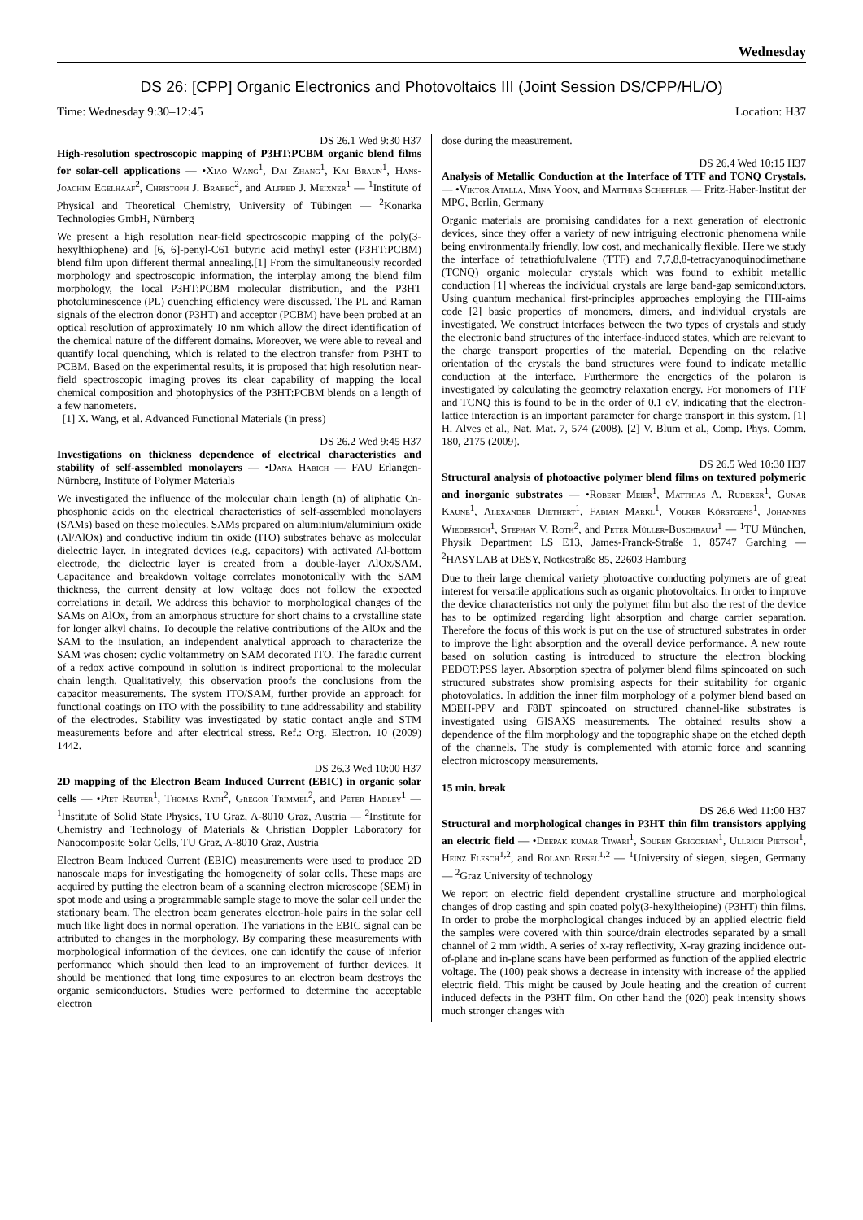Wednesday
DS 26: [CPP] Organic Electronics and Photovoltaics III (Joint Session DS/CPP/HL/O)
Time: Wednesday 9:30–12:45 Location: H37
DS 26.1 Wed 9:30 H37
High-resolution spectroscopic mapping of P3HT:PCBM organic blend films for solar-cell applications — •Xiao Wang<sup>1</sup>, Dai Zhang<sup>1</sup>, Kai Braun<sup>1</sup>, Hans-Joachim Egelhaaf<sup>2</sup>, Christoph J. Brabec<sup>2</sup>, and Alfred J. Meixner<sup>1</sup> — <sup>1</sup>Institute of Physical and Theoretical Chemistry, University of Tübingen — <sup>2</sup>Konarka Technologies GmbH, Nürnberg
We present a high resolution near-field spectroscopic mapping of the poly(3-hexylthiophene) and [6, 6]-penyl-C61 butyric acid methyl ester (P3HT:PCBM) blend film upon different thermal annealing.[1] From the simultaneously recorded morphology and spectroscopic information, the interplay among the blend film morphology, the local P3HT:PCBM molecular distribution, and the P3HT photoluminescence (PL) quenching efficiency were discussed. The PL and Raman signals of the electron donor (P3HT) and acceptor (PCBM) have been probed at an optical resolution of approximately 10 nm which allow the direct identification of the chemical nature of the different domains. Moreover, we were able to reveal and quantify local quenching, which is related to the electron transfer from P3HT to PCBM. Based on the experimental results, it is proposed that high resolution near-field spectroscopic imaging proves its clear capability of mapping the local chemical composition and photophysics of the P3HT:PCBM blends on a length of a few nanometers.
[1] X. Wang, et al. Advanced Functional Materials (in press)
DS 26.2 Wed 9:45 H37
Investigations on thickness dependence of electrical characteristics and stability of self-assembled monolayers — •Dana Habich — FAU Erlangen-Nürnberg, Institute of Polymer Materials
We investigated the influence of the molecular chain length (n) of aliphatic Cn-phosphonic acids on the electrical characteristics of self-assembled monolayers (SAMs) based on these molecules. SAMs prepared on aluminium/aluminium oxide (Al/AlOx) and conductive indium tin oxide (ITO) substrates behave as molecular dielectric layer. In integrated devices (e.g. capacitors) with activated Al-bottom electrode, the dielectric layer is created from a double-layer AlOx/SAM. Capacitance and breakdown voltage correlates monotonically with the SAM thickness, the current density at low voltage does not follow the expected correlations in detail. We address this behavior to morphological changes of the SAMs on AlOx, from an amorphous structure for short chains to a crystalline state for longer alkyl chains. To decouple the relative contributions of the AlOx and the SAM to the insulation, an independent analytical approach to characterize the SAM was chosen: cyclic voltammetry on SAM decorated ITO. The faradic current of a redox active compound in solution is indirect proportional to the molecular chain length. Qualitatively, this observation proofs the conclusions from the capacitor measurements. The system ITO/SAM, further provide an approach for functional coatings on ITO with the possibility to tune addressability and stability of the electrodes. Stability was investigated by static contact angle and STM measurements before and after electrical stress. Ref.: Org. Electron. 10 (2009) 1442.
DS 26.3 Wed 10:00 H37
2D mapping of the Electron Beam Induced Current (EBIC) in organic solar cells — •Piet Reuter<sup>1</sup>, Thomas Rath<sup>2</sup>, Gregor Trimmel<sup>2</sup>, and Peter Hadley<sup>1</sup> — <sup>1</sup>Institute of Solid State Physics, TU Graz, A-8010 Graz, Austria — <sup>2</sup>Institute for Chemistry and Technology of Materials & Christian Doppler Laboratory for Nanocomposite Solar Cells, TU Graz, A-8010 Graz, Austria
Electron Beam Induced Current (EBIC) measurements were used to produce 2D nanoscale maps for investigating the homogeneity of solar cells. These maps are acquired by putting the electron beam of a scanning electron microscope (SEM) in spot mode and using a programmable sample stage to move the solar cell under the stationary beam. The electron beam generates electron-hole pairs in the solar cell much like light does in normal operation. The variations in the EBIC signal can be attributed to changes in the morphology. By comparing these measurements with morphological information of the devices, one can identify the cause of inferior performance which should then lead to an improvement of further devices. It should be mentioned that long time exposures to an electron beam destroys the organic semiconductors. Studies were performed to determine the acceptable electron
dose during the measurement.
DS 26.4 Wed 10:15 H37
Analysis of Metallic Conduction at the Interface of TTF and TCNQ Crystals. — •Viktor Atalla, Mina Yoon, and Matthias Scheffler — Fritz-Haber-Institut der MPG, Berlin, Germany
Organic materials are promising candidates for a next generation of electronic devices, since they offer a variety of new intriguing electronic phenomena while being environmentally friendly, low cost, and mechanically flexible. Here we study the interface of tetrathiofulvalene (TTF) and 7,7,8,8-tetracyanoquinodimethane (TCNQ) organic molecular crystals which was found to exhibit metallic conduction [1] whereas the individual crystals are large band-gap semiconductors. Using quantum mechanical first-principles approaches employing the FHI-aims code [2] basic properties of monomers, dimers, and individual crystals are investigated. We construct interfaces between the two types of crystals and study the electronic band structures of the interface-induced states, which are relevant to the charge transport properties of the material. Depending on the relative orientation of the crystals the band structures were found to indicate metallic conduction at the interface. Furthermore the energetics of the polaron is investigated by calculating the geometry relaxation energy. For monomers of TTF and TCNQ this is found to be in the order of 0.1 eV, indicating that the electron-lattice interaction is an important parameter for charge transport in this system. [1] H. Alves et al., Nat. Mat. 7, 574 (2008). [2] V. Blum et al., Comp. Phys. Comm. 180, 2175 (2009).
DS 26.5 Wed 10:30 H37
Structural analysis of photoactive polymer blend films on textured polymeric and inorganic substrates — •Robert Meier<sup>1</sup>, Matthias A. Ruderer<sup>1</sup>, Gunar Kaune<sup>1</sup>, Alexander Diethert<sup>1</sup>, Fabian Markl<sup>1</sup>, Volker Körstgens<sup>1</sup>, Johannes Wiedersich<sup>1</sup>, Stephan V. Roth<sup>2</sup>, and Peter Müller-Buschbaum<sup>1</sup> — <sup>1</sup>TU München, Physik Department LS E13, James-Franck-Straße 1, 85747 Garching — <sup>2</sup>HASYLAB at DESY, Notkestraße 85, 22603 Hamburg
Due to their large chemical variety photoactive conducting polymers are of great interest for versatile applications such as organic photovoltaics. In order to improve the device characteristics not only the polymer film but also the rest of the device has to be optimized regarding light absorption and charge carrier separation. Therefore the focus of this work is put on the use of structured substrates in order to improve the light absorption and the overall device performance. A new route based on solution casting is introduced to structure the electron blocking PEDOT:PSS layer. Absorption spectra of polymer blend films spincoated on such structured substrates show promising aspects for their suitability for organic photovolatics. In addition the inner film morphology of a polymer blend based on M3EH-PPV and F8BT spincoated on structured channel-like substrates is investigated using GISAXS measurements. The obtained results show a dependence of the film morphology and the topographic shape on the etched depth of the channels. The study is complemented with atomic force and scanning electron microscopy measurements.
15 min. break
DS 26.6 Wed 11:00 H37
Structural and morphological changes in P3HT thin film transistors applying an electric field — •Deepak kumar Tiwari<sup>1</sup>, Souren Grigorian<sup>1</sup>, Ullrich Pietsch<sup>1</sup>, Heinz Flesch<sup>1,2</sup>, and Roland Resel<sup>1,2</sup> — <sup>1</sup>University of siegen, siegen, Germany — <sup>2</sup>Graz University of technology
We report on electric field dependent crystalline structure and morphological changes of drop casting and spin coated poly(3-hexyltheiopine) (P3HT) thin films. In order to probe the morphological changes induced by an applied electric field the samples were covered with thin source/drain electrodes separated by a small channel of 2 mm width. A series of x-ray reflectivity, X-ray grazing incidence out-of-plane and in-plane scans have been performed as function of the applied electric voltage. The (100) peak shows a decrease in intensity with increase of the applied electric field. This might be caused by Joule heating and the creation of current induced defects in the P3HT film. On other hand the (020) peak intensity shows much stronger changes with